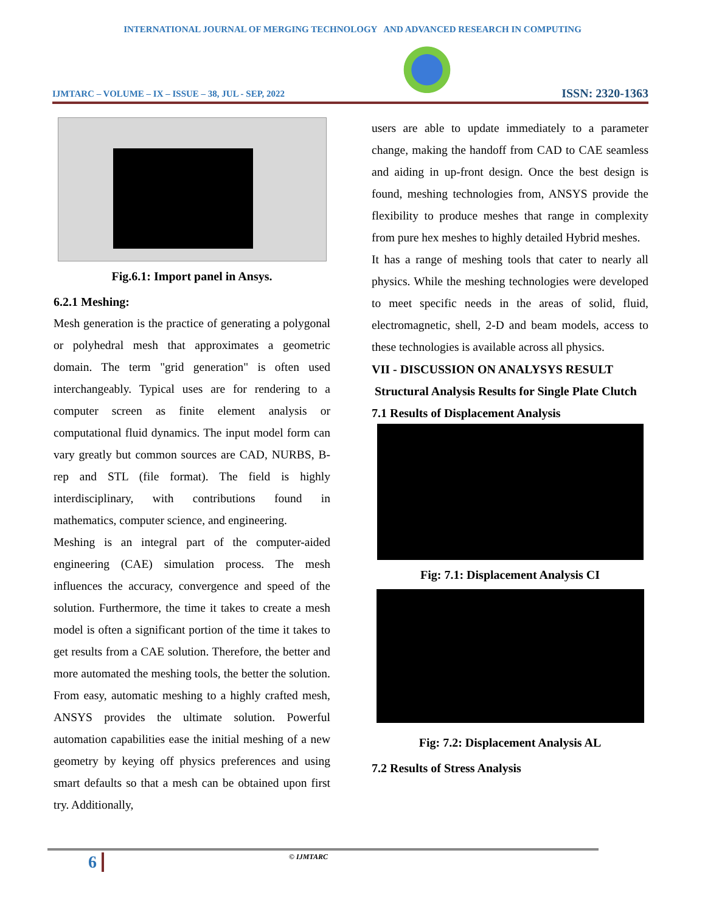INTERNATIONAL JOURNAL OF MERGING TECHNOLOGY AND ADVANCED RESEARCH IN COMPUTING
IJMTARC – VOLUME – IX – ISSUE – 38, JUL - SEP, 2022
ISSN: 2320-1363
Fig.6.1: Import panel in Ansys.
6.2.1 Meshing:
Mesh generation is the practice of generating a polygonal or polyhedral mesh that approximates a geometric domain. The term "grid generation" is often used interchangeably. Typical uses are for rendering to a computer screen as finite element analysis or computational fluid dynamics. The input model form can vary greatly but common sources are CAD, NURBS, B-rep and STL (file format). The field is highly interdisciplinary, with contributions found in mathematics, computer science, and engineering.
Meshing is an integral part of the computer-aided engineering (CAE) simulation process. The mesh influences the accuracy, convergence and speed of the solution. Furthermore, the time it takes to create a mesh model is often a significant portion of the time it takes to get results from a CAE solution. Therefore, the better and more automated the meshing tools, the better the solution. From easy, automatic meshing to a highly crafted mesh, ANSYS provides the ultimate solution. Powerful automation capabilities ease the initial meshing of a new geometry by keying off physics preferences and using smart defaults so that a mesh can be obtained upon first try. Additionally,
users are able to update immediately to a parameter change, making the handoff from CAD to CAE seamless and aiding in up-front design. Once the best design is found, meshing technologies from, ANSYS provide the flexibility to produce meshes that range in complexity from pure hex meshes to highly detailed Hybrid meshes.
It has a range of meshing tools that cater to nearly all physics. While the meshing technologies were developed to meet specific needs in the areas of solid, fluid, electromagnetic, shell, 2-D and beam models, access to these technologies is available across all physics.
VII - DISCUSSION ON ANALYSYS RESULT
Structural Analysis Results for Single Plate Clutch
7.1 Results of Displacement Analysis
Fig: 7.1: Displacement Analysis CI
Fig: 7.2: Displacement Analysis AL
7.2 Results of Stress Analysis
6 © IJMTARC